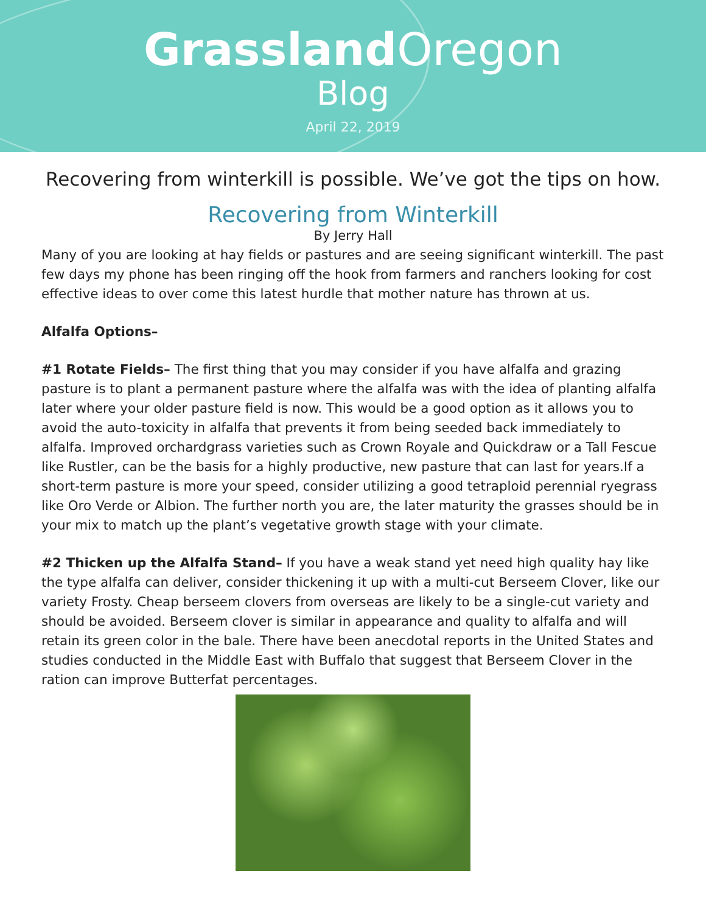Grassland Oregon
Blog
April 22, 2019
Recovering from winterkill is possible. We’ve got the tips on how.
Recovering from Winterkill
By Jerry Hall
Many of you are looking at hay fields or pastures and are seeing significant winterkill. The past few days my phone has been ringing off the hook from farmers and ranchers looking for cost effective ideas to over come this latest hurdle that mother nature has thrown at us.
Alfalfa Options–
#1 Rotate Fields– The first thing that you may consider if you have alfalfa and grazing pasture is to plant a permanent pasture where the alfalfa was with the idea of planting alfalfa later where your older pasture field is now. This would be a good option as it allows you to avoid the auto-toxicity in alfalfa that prevents it from being seeded back immediately to alfalfa. Improved orchardgrass varieties such as Crown Royale and Quickdraw or a Tall Fescue like Rustler, can be the basis for a highly productive, new pasture that can last for years.If a short-term pasture is more your speed, consider utilizing a good tetraploid perennial ryegrass like Oro Verde or Albion. The further north you are, the later maturity the grasses should be in your mix to match up the plant’s vegetative growth stage with your climate.
#2 Thicken up the Alfalfa Stand– If you have a weak stand yet need high quality hay like the type alfalfa can deliver, consider thickening it up with a multi-cut Berseem Clover, like our variety Frosty. Cheap berseem clovers from overseas are likely to be a single-cut variety and should be avoided. Berseem clover is similar in appearance and quality to alfalfa and will retain its green color in the bale. There have been anecdotal reports in the United States and studies conducted in the Middle East with Buffalo that suggest that Berseem Clover in the ration can improve Butterfat percentages.